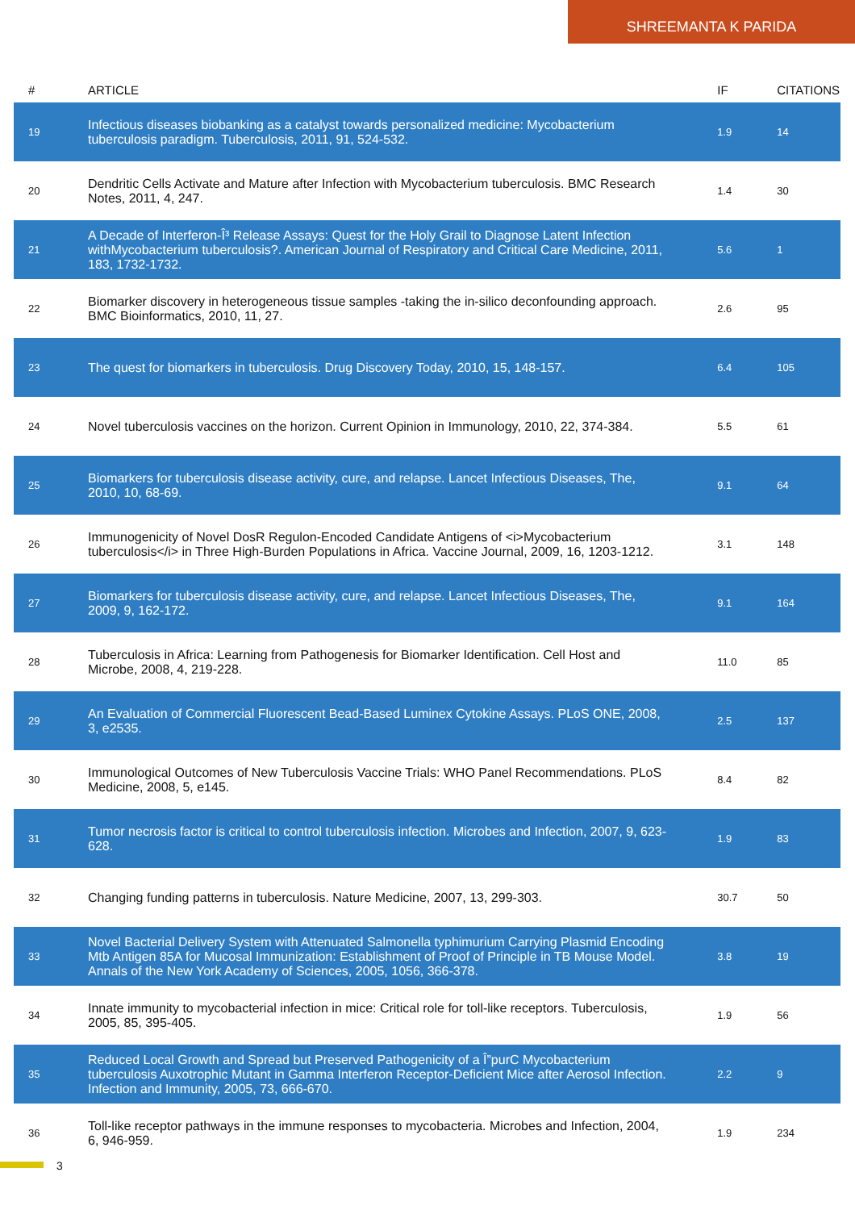SHREEMANTA K PARIDA
| # | ARTICLE | IF | CITATIONS |
| --- | --- | --- | --- |
| 19 | Infectious diseases biobanking as a catalyst towards personalized medicine: Mycobacterium tuberculosis paradigm. Tuberculosis, 2011, 91, 524-532. | 1.9 | 14 |
| 20 | Dendritic Cells Activate and Mature after Infection with Mycobacterium tuberculosis. BMC Research Notes, 2011, 4, 247. | 1.4 | 30 |
| 21 | A Decade of Interferon-Î³ Release Assays: Quest for the Holy Grail to Diagnose Latent Infection withMycobacterium tuberculosis?. American Journal of Respiratory and Critical Care Medicine, 2011, 183, 1732-1732. | 5.6 | 1 |
| 22 | Biomarker discovery in heterogeneous tissue samples -taking the in-silico deconfounding approach. BMC Bioinformatics, 2010, 11, 27. | 2.6 | 95 |
| 23 | The quest for biomarkers in tuberculosis. Drug Discovery Today, 2010, 15, 148-157. | 6.4 | 105 |
| 24 | Novel tuberculosis vaccines on the horizon. Current Opinion in Immunology, 2010, 22, 374-384. | 5.5 | 61 |
| 25 | Biomarkers for tuberculosis disease activity, cure, and relapse. Lancet Infectious Diseases, The, 2010, 10, 68-69. | 9.1 | 64 |
| 26 | Immunogenicity of Novel DosR Regulon-Encoded Candidate Antigens of <i>Mycobacterium tuberculosis</i> in Three High-Burden Populations in Africa. Vaccine Journal, 2009, 16, 1203-1212. | 3.1 | 148 |
| 27 | Biomarkers for tuberculosis disease activity, cure, and relapse. Lancet Infectious Diseases, The, 2009, 9, 162-172. | 9.1 | 164 |
| 28 | Tuberculosis in Africa: Learning from Pathogenesis for Biomarker Identification. Cell Host and Microbe, 2008, 4, 219-228. | 11.0 | 85 |
| 29 | An Evaluation of Commercial Fluorescent Bead-Based Luminex Cytokine Assays. PLoS ONE, 2008, 3, e2535. | 2.5 | 137 |
| 30 | Immunological Outcomes of New Tuberculosis Vaccine Trials: WHO Panel Recommendations. PLoS Medicine, 2008, 5, e145. | 8.4 | 82 |
| 31 | Tumor necrosis factor is critical to control tuberculosis infection. Microbes and Infection, 2007, 9, 623-628. | 1.9 | 83 |
| 32 | Changing funding patterns in tuberculosis. Nature Medicine, 2007, 13, 299-303. | 30.7 | 50 |
| 33 | Novel Bacterial Delivery System with Attenuated Salmonella typhimurium Carrying Plasmid Encoding Mtb Antigen 85A for Mucosal Immunization: Establishment of Proof of Principle in TB Mouse Model. Annals of the New York Academy of Sciences, 2005, 1056, 366-378. | 3.8 | 19 |
| 34 | Innate immunity to mycobacterial infection in mice: Critical role for toll-like receptors. Tuberculosis, 2005, 85, 395-405. | 1.9 | 56 |
| 35 | Reduced Local Growth and Spread but Preserved Pathogenicity of a Î”purC Mycobacterium tuberculosis Auxotrophic Mutant in Gamma Interferon Receptor-Deficient Mice after Aerosol Infection. Infection and Immunity, 2005, 73, 666-670. | 2.2 | 9 |
| 36 | Toll-like receptor pathways in the immune responses to mycobacteria. Microbes and Infection, 2004, 6, 946-959. | 1.9 | 234 |
3